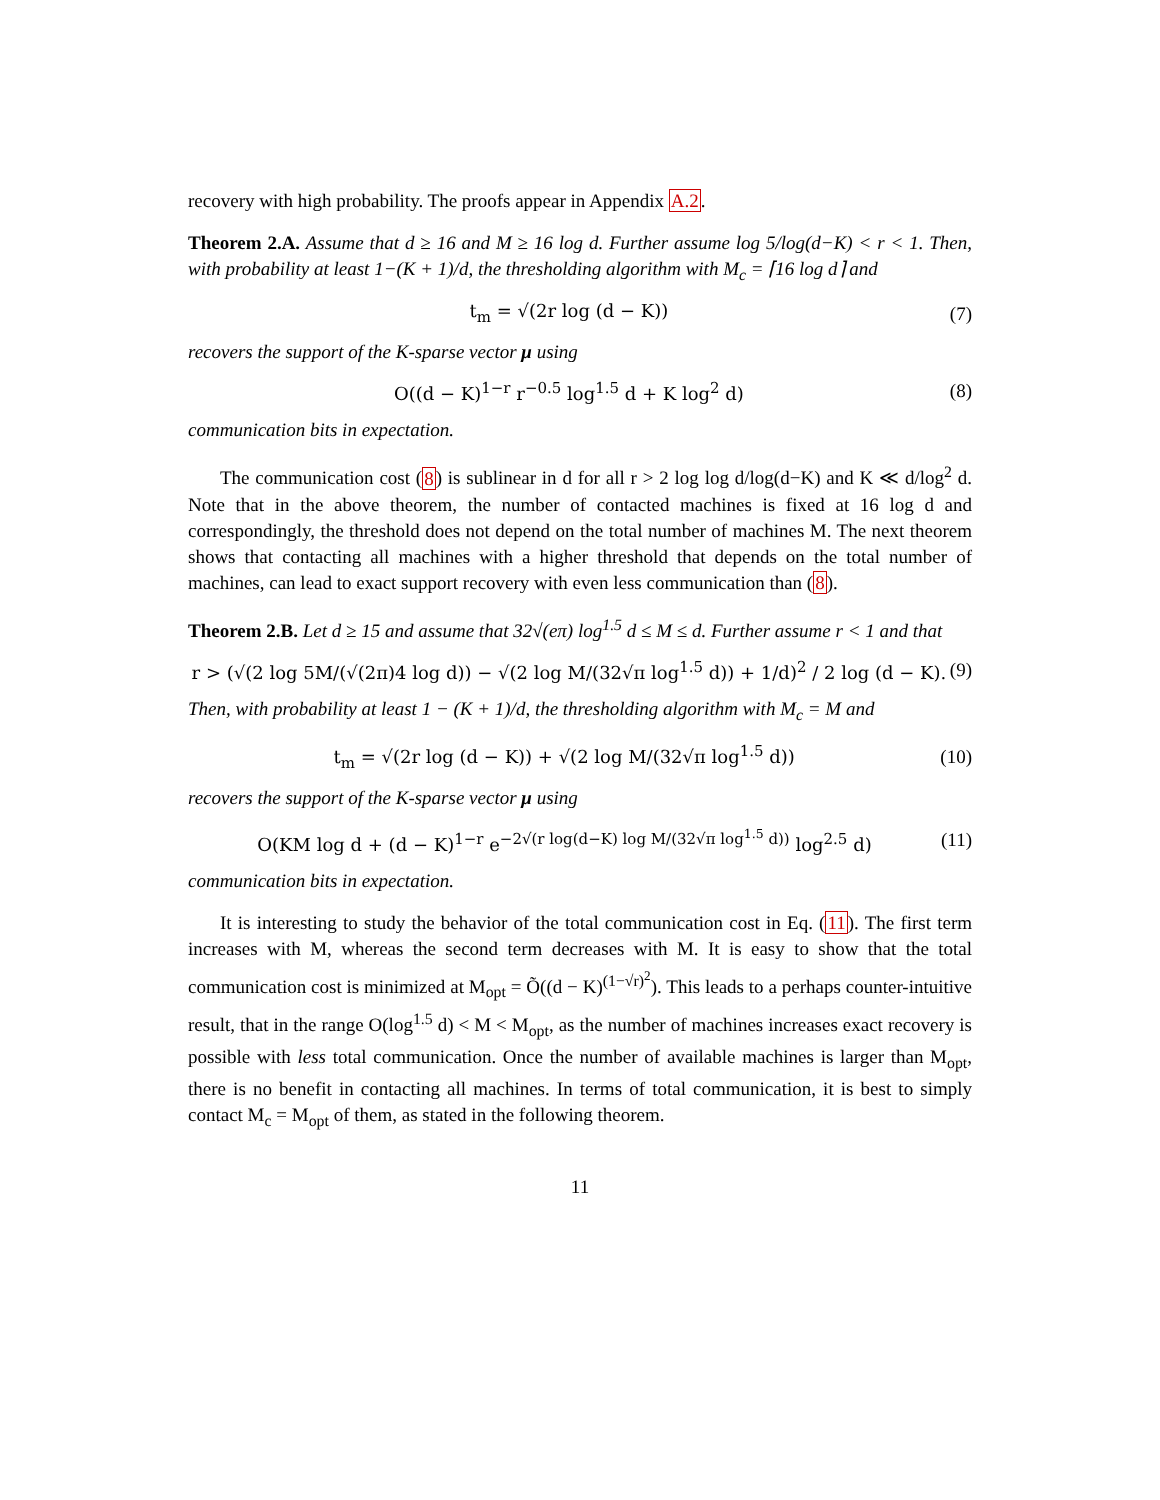recovery with high probability. The proofs appear in Appendix A.2.
Theorem 2.A. Assume that d ≥ 16 and M ≥ 16 log d. Further assume log 5/log(d−K) < r < 1. Then, with probability at least 1−(K + 1)/d, the thresholding algorithm with M<sub>c</sub> = ⌈16 log d⌉ and
t<sub>m</sub> = √(2r log (d − K)) (7)
recovers the support of the K-sparse vector μ using
O((d − K)<sup>1−r</sup> r<sup>−0.5</sup> log<sup>1.5</sup> d + K log<sup>2</sup> d) (8)
communication bits in expectation.
The communication cost (8) is sublinear in d for all r > 2 log log d/log(d−K) and K ≪ d/log<sup>2</sup> d. Note that in the above theorem, the number of contacted machines is fixed at 16 log d and correspondingly, the threshold does not depend on the total number of machines M. The next theorem shows that contacting all machines with a higher threshold that depends on the total number of machines, can lead to exact support recovery with even less communication than (8).
Theorem 2.B. Let d ≥ 15 and assume that 32√(eπ) log<sup>1.5</sup> d ≤ M ≤ d. Further assume r < 1 and that
r > (√(2 log 5M/(√(2π)4 log d)) − √(2 log M/(32√π log<sup>1.5</sup> d)) + 1/d)<sup>2</sup> / 2 log (d − K). (9)
Then, with probability at least 1 − (K + 1)/d, the thresholding algorithm with M<sub>c</sub> = M and
t<sub>m</sub> = √(2r log (d − K)) + √(2 log M/(32√π log<sup>1.5</sup> d)) (10)
recovers the support of the K-sparse vector μ using
O(KM log d + (d − K)<sup>1−r</sup> e<sup>−2√(r log(d−K) log M/(32√π log<sup>1.5</sup> d))</sup> log<sup>2.5</sup> d) (11)
communication bits in expectation.
It is interesting to study the behavior of the total communication cost in Eq. (11). The first term increases with M, whereas the second term decreases with M. It is easy to show that the total communication cost is minimized at M<sub>opt</sub> = Õ((d − K)<sup>(1−√r)<sup>2</sup></sup>). This leads to a perhaps counter-intuitive result, that in the range O(log<sup>1.5</sup> d) < M < M<sub>opt</sub>, as the number of machines increases exact recovery is possible with less total communication. Once the number of available machines is larger than M<sub>opt</sub>, there is no benefit in contacting all machines. In terms of total communication, it is best to simply contact M<sub>c</sub> = M<sub>opt</sub> of them, as stated in the following theorem.
11